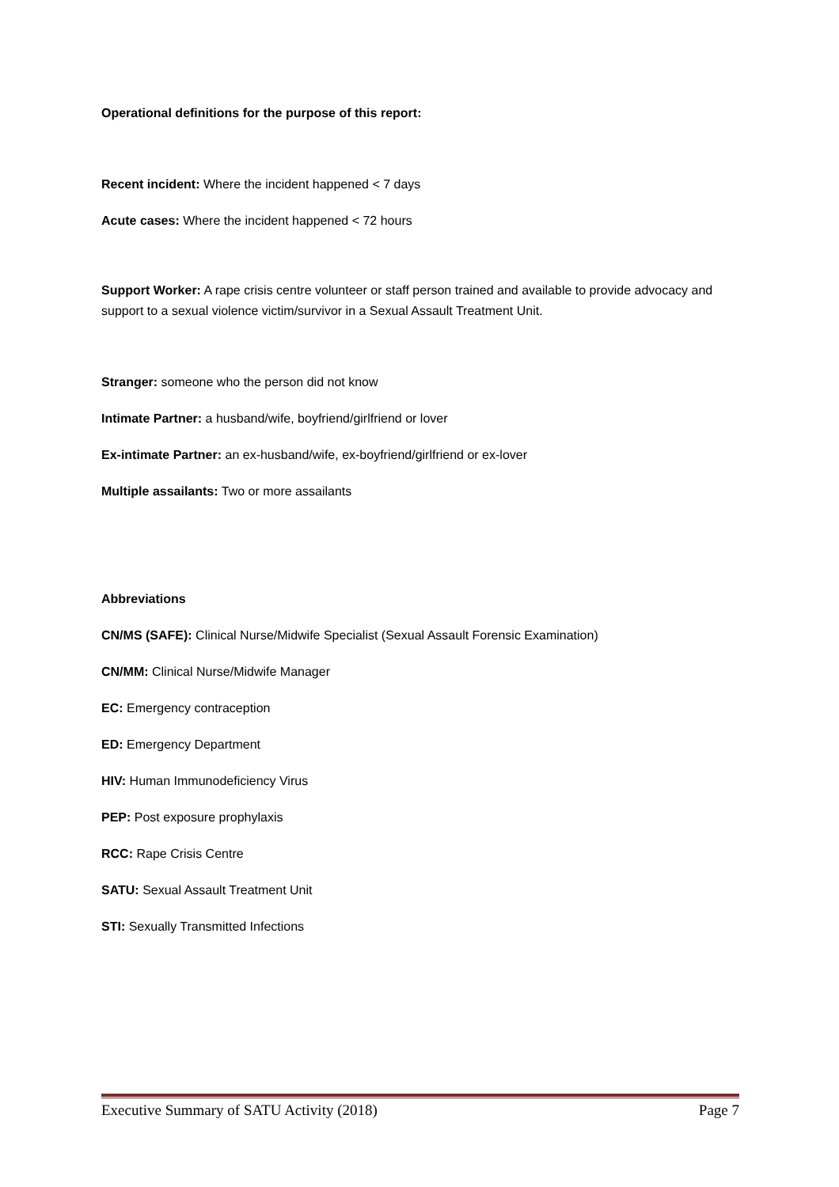Operational definitions for the purpose of this report:
Recent incident: Where the incident happened < 7 days
Acute cases: Where the incident happened < 72 hours
Support Worker: A rape crisis centre volunteer or staff person trained and available to provide advocacy and support to a sexual violence victim/survivor in a Sexual Assault Treatment Unit.
Stranger: someone who the person did not know
Intimate Partner: a husband/wife, boyfriend/girlfriend or lover
Ex-intimate Partner: an ex-husband/wife, ex-boyfriend/girlfriend or ex-lover
Multiple assailants: Two or more assailants
Abbreviations
CN/MS (SAFE): Clinical Nurse/Midwife Specialist (Sexual Assault Forensic Examination)
CN/MM: Clinical Nurse/Midwife Manager
EC: Emergency contraception
ED: Emergency Department
HIV: Human Immunodeficiency Virus
PEP: Post exposure prophylaxis
RCC: Rape Crisis Centre
SATU: Sexual Assault Treatment Unit
STI: Sexually Transmitted Infections
Executive Summary of SATU Activity (2018) Page 7